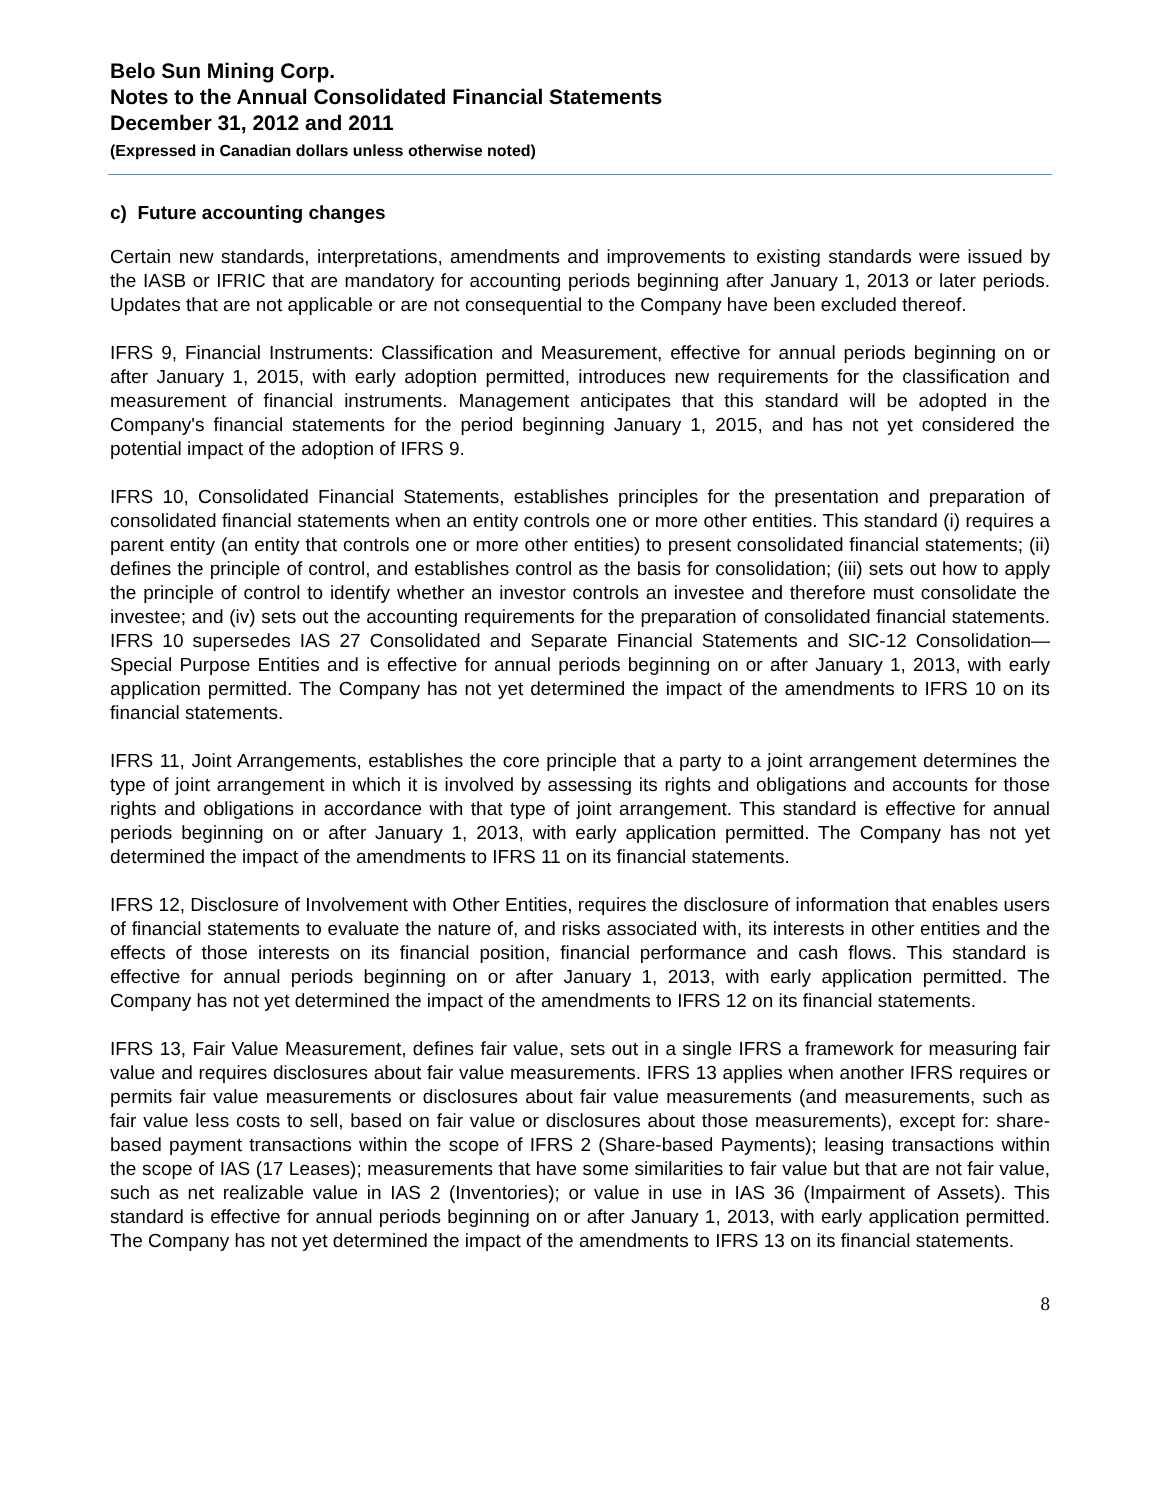Belo Sun Mining Corp.
Notes to the Annual Consolidated Financial Statements
December 31, 2012 and 2011
(Expressed in Canadian dollars unless otherwise noted)
c) Future accounting changes
Certain new standards, interpretations, amendments and improvements to existing standards were issued by the IASB or IFRIC that are mandatory for accounting periods beginning after January 1, 2013 or later periods. Updates that are not applicable or are not consequential to the Company have been excluded thereof.
IFRS 9, Financial Instruments: Classification and Measurement, effective for annual periods beginning on or after January 1, 2015, with early adoption permitted, introduces new requirements for the classification and measurement of financial instruments. Management anticipates that this standard will be adopted in the Company's financial statements for the period beginning January 1, 2015, and has not yet considered the potential impact of the adoption of IFRS 9.
IFRS 10, Consolidated Financial Statements, establishes principles for the presentation and preparation of consolidated financial statements when an entity controls one or more other entities. This standard (i) requires a parent entity (an entity that controls one or more other entities) to present consolidated financial statements; (ii) defines the principle of control, and establishes control as the basis for consolidation; (iii) sets out how to apply the principle of control to identify whether an investor controls an investee and therefore must consolidate the investee; and (iv) sets out the accounting requirements for the preparation of consolidated financial statements. IFRS 10 supersedes IAS 27 Consolidated and Separate Financial Statements and SIC-12 Consolidation—Special Purpose Entities and is effective for annual periods beginning on or after January 1, 2013, with early application permitted. The Company has not yet determined the impact of the amendments to IFRS 10 on its financial statements.
IFRS 11, Joint Arrangements, establishes the core principle that a party to a joint arrangement determines the type of joint arrangement in which it is involved by assessing its rights and obligations and accounts for those rights and obligations in accordance with that type of joint arrangement. This standard is effective for annual periods beginning on or after January 1, 2013, with early application permitted. The Company has not yet determined the impact of the amendments to IFRS 11 on its financial statements.
IFRS 12, Disclosure of Involvement with Other Entities, requires the disclosure of information that enables users of financial statements to evaluate the nature of, and risks associated with, its interests in other entities and the effects of those interests on its financial position, financial performance and cash flows. This standard is effective for annual periods beginning on or after January 1, 2013, with early application permitted. The Company has not yet determined the impact of the amendments to IFRS 12 on its financial statements.
IFRS 13, Fair Value Measurement, defines fair value, sets out in a single IFRS a framework for measuring fair value and requires disclosures about fair value measurements. IFRS 13 applies when another IFRS requires or permits fair value measurements or disclosures about fair value measurements (and measurements, such as fair value less costs to sell, based on fair value or disclosures about those measurements), except for: share-based payment transactions within the scope of IFRS 2 (Share-based Payments); leasing transactions within the scope of IAS (17 Leases); measurements that have some similarities to fair value but that are not fair value, such as net realizable value in IAS 2 (Inventories); or value in use in IAS 36 (Impairment of Assets). This standard is effective for annual periods beginning on or after January 1, 2013, with early application permitted. The Company has not yet determined the impact of the amendments to IFRS 13 on its financial statements.
8